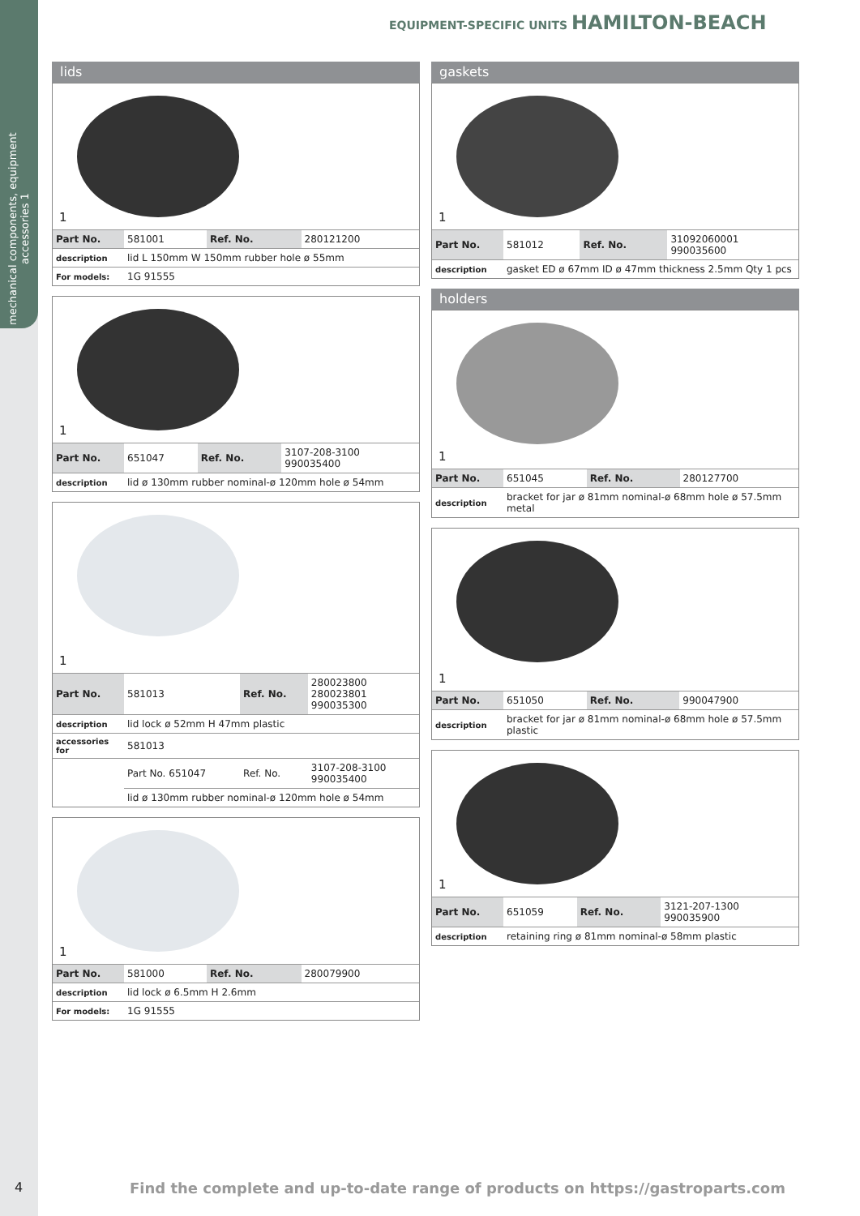mechanical components, equipment accessories 1
EQUIPMENT-SPECIFIC UNITS HAMILTON-BEACH
lids
1
| Part No. | 581001 | Ref. No. | 280121200 |
| description | lid L 150mm W 150mm rubber hole ø 55mm | | |
| For models: | 1G 91555 | | |
1
| Part No. | 651047 | Ref. No. | 3107-208-3100 990035400 |
| description | lid ø 130mm rubber nominal-ø 120mm hole ø 54mm | | |
1
| Part No. | 581013 | Ref. No. | 280023800 280023801 990035300 |
| description | lid lock ø 52mm H 47mm plastic | | |
| accessories for | 581013 | | |
| | Part No. 651047 | Ref. No. | 3107-208-3100 990035400 |
| | lid ø 130mm rubber nominal-ø 120mm hole ø 54mm | | |
1
| Part No. | 581000 | Ref. No. | 280079900 |
| description | lid lock ø 6.5mm H 2.6mm | | |
| For models: | 1G 91555 | | |
gaskets
1
| Part No. | 581012 | Ref. No. | 31092060001 990035600 |
| description | gasket ED ø 67mm ID ø 47mm thickness 2.5mm Qty 1 pcs | | |
holders
1
| Part No. | 651045 | Ref. No. | 280127700 |
| description | bracket for jar ø 81mm nominal-ø 68mm hole ø 57.5mm metal | | |
1
| Part No. | 651050 | Ref. No. | 990047900 |
| description | bracket for jar ø 81mm nominal-ø 68mm hole ø 57.5mm plastic | | |
1
| Part No. | 651059 | Ref. No. | 3121-207-1300 990035900 |
| description | retaining ring ø 81mm nominal-ø 58mm plastic | | |
4
Find the complete and up-to-date range of products on https://gastroparts.com